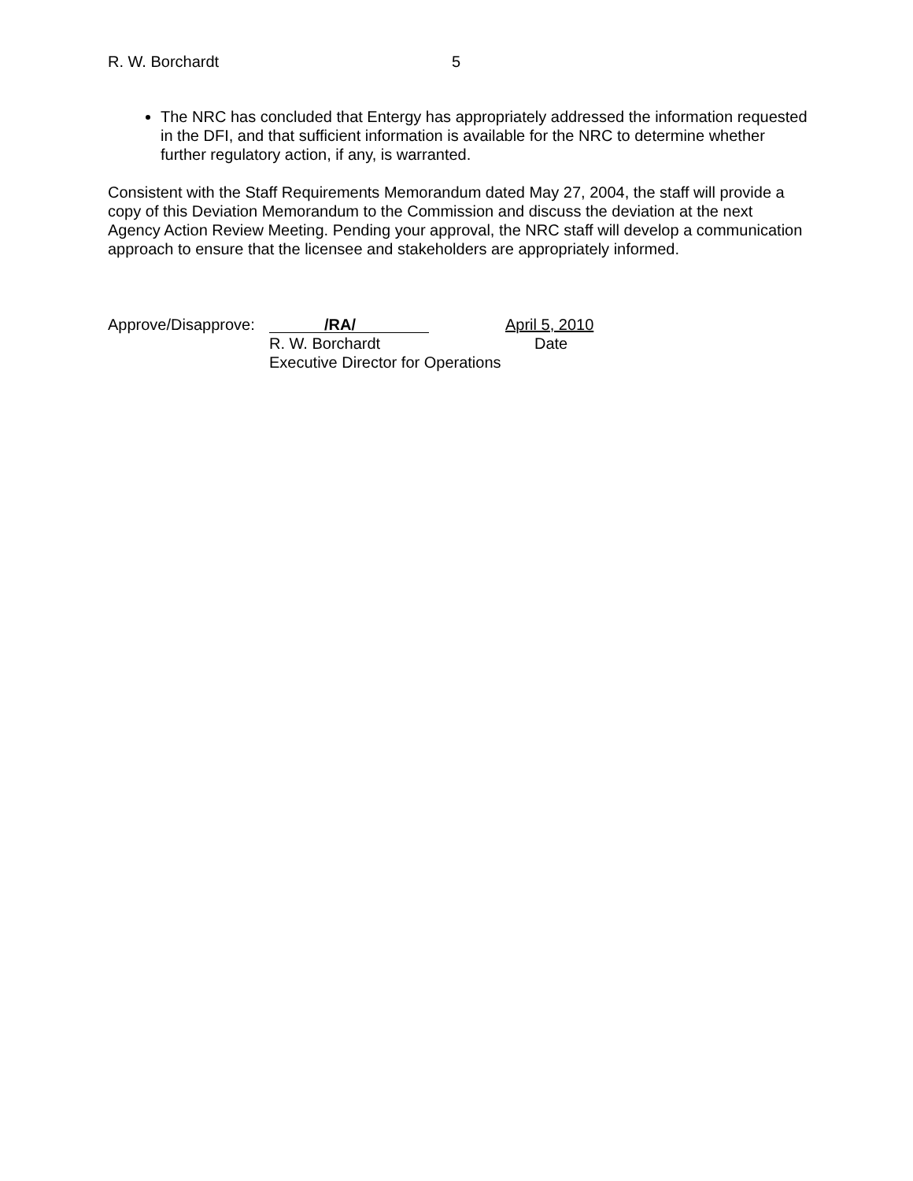R. W. Borchardt 5
The NRC has concluded that Entergy has appropriately addressed the information requested in the DFI, and that sufficient information is available for the NRC to determine whether further regulatory action, if any, is warranted.
Consistent with the Staff Requirements Memorandum dated May 27, 2004, the staff will provide a copy of this Deviation Memorandum to the Commission and discuss the deviation at the next Agency Action Review Meeting. Pending your approval, the NRC staff will develop a communication approach to ensure that the licensee and stakeholders are appropriately informed.
Approve/Disapprove:
/RA/
April 5, 2010
R. W. Borchardt
Date
Executive Director for Operations